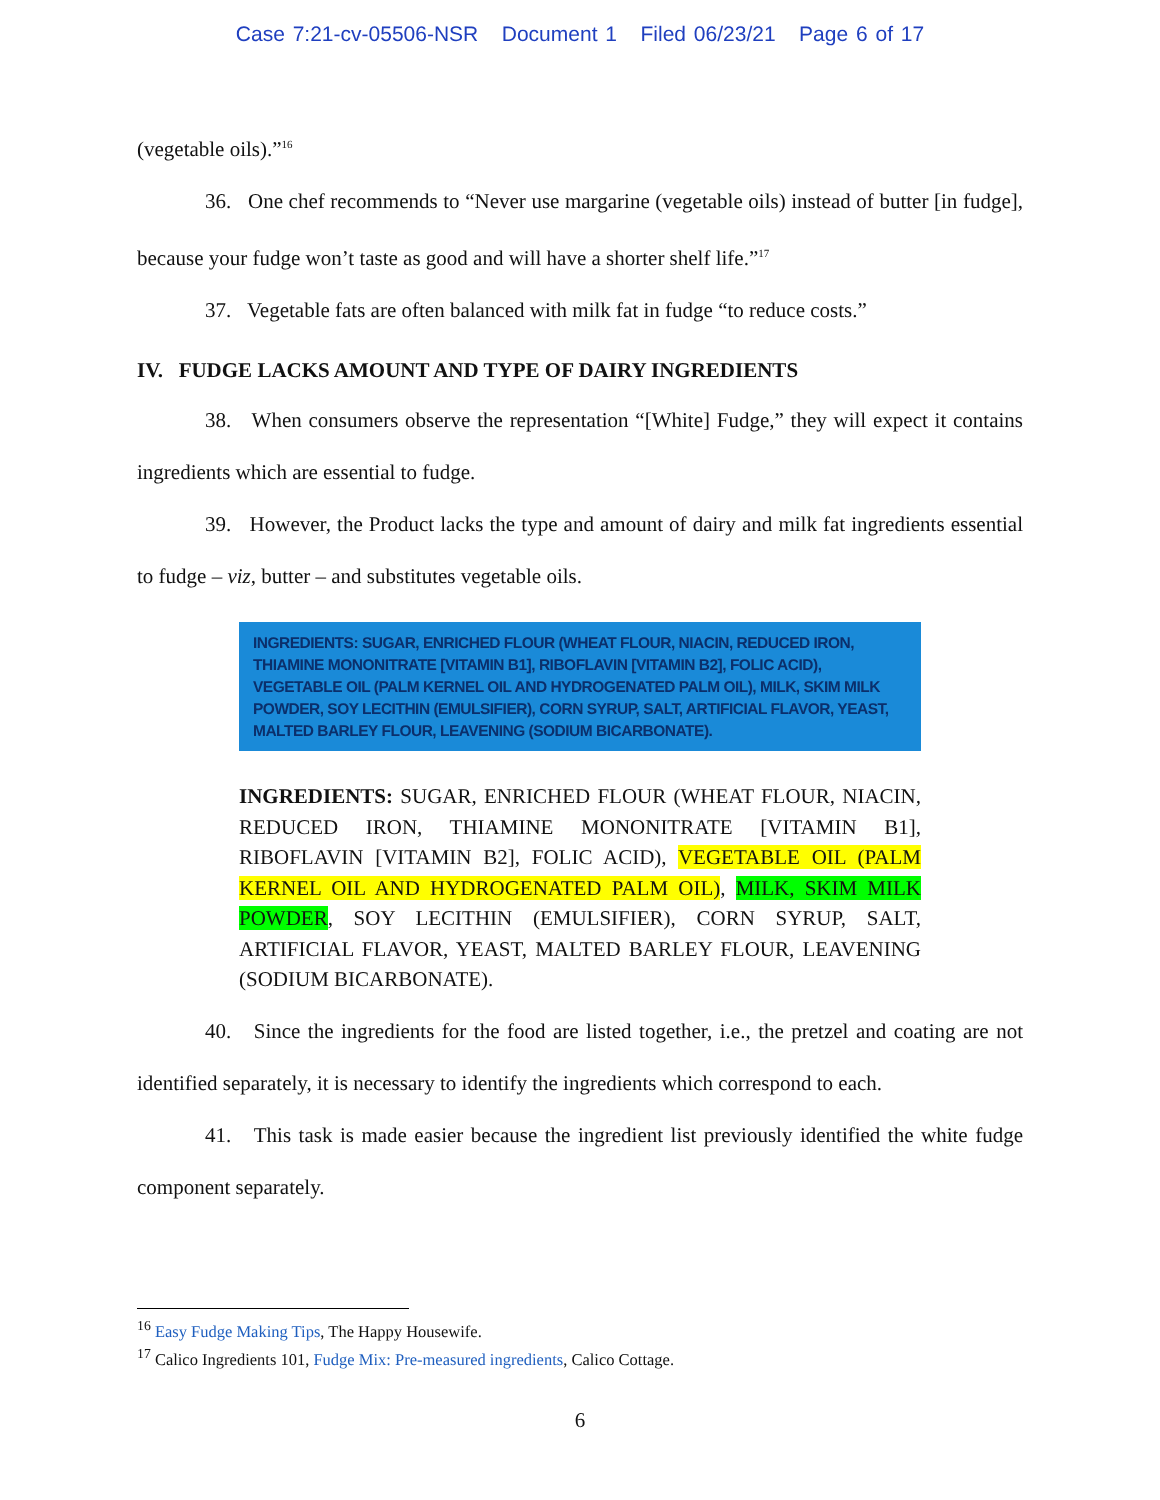Case 7:21-cv-05506-NSR Document 1 Filed 06/23/21 Page 6 of 17
(vegetable oils).”<sup>16</sup>
36. One chef recommends to “Never use margarine (vegetable oils) instead of butter [in fudge], because your fudge won’t taste as good and will have a shorter shelf life.”<sup>17</sup>
37. Vegetable fats are often balanced with milk fat in fudge “to reduce costs.”
IV. FUDGE LACKS AMOUNT AND TYPE OF DAIRY INGREDIENTS
38. When consumers observe the representation “[White] Fudge,” they will expect it contains ingredients which are essential to fudge.
39. However, the Product lacks the type and amount of dairy and milk fat ingredients essential to fudge – viz, butter – and substitutes vegetable oils.
INGREDIENTS: SUGAR, ENRICHED FLOUR (WHEAT FLOUR, NIACIN, REDUCED IRON, THIAMINE MONONITRATE [VITAMIN B1], RIBOFLAVIN [VITAMIN B2], FOLIC ACID), VEGETABLE OIL (PALM KERNEL OIL AND HYDROGENATED PALM OIL), MILK, SKIM MILK POWDER, SOY LECITHIN (EMULSIFIER), CORN SYRUP, SALT, ARTIFICIAL FLAVOR, YEAST, MALTED BARLEY FLOUR, LEAVENING (SODIUM BICARBONATE).
INGREDIENTS: SUGAR, ENRICHED FLOUR (WHEAT FLOUR, NIACIN, REDUCED IRON, THIAMINE MONONITRATE [VITAMIN B1], RIBOFLAVIN [VITAMIN B2], FOLIC ACID), VEGETABLE OIL (PALM KERNEL OIL AND HYDROGENATED PALM OIL), MILK, SKIM MILK POWDER, SOY LECITHIN (EMULSIFIER), CORN SYRUP, SALT, ARTIFICIAL FLAVOR, YEAST, MALTED BARLEY FLOUR, LEAVENING (SODIUM BICARBONATE).
40. Since the ingredients for the food are listed together, i.e., the pretzel and coating are not identified separately, it is necessary to identify the ingredients which correspond to each.
41. This task is made easier because the ingredient list previously identified the white fudge component separately.
<sup>16</sup> Easy Fudge Making Tips, The Happy Housewife.
<sup>17</sup> Calico Ingredients 101, Fudge Mix: Pre-measured ingredients, Calico Cottage.
6